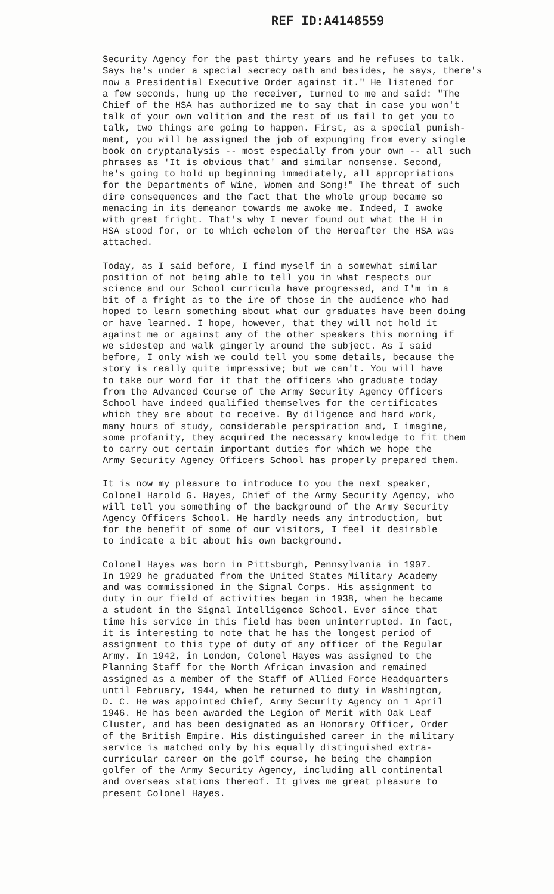REF ID:A4148559
Security Agency for the past thirty years and he refuses to talk. Says he's under a special secrecy oath and besides, he says, there's now a Presidential Executive Order against it." He listened for a few seconds, hung up the receiver, turned to me and said: "The Chief of the HSA has authorized me to say that in case you won't talk of your own volition and the rest of us fail to get you to talk, two things are going to happen. First, as a special punish- ment, you will be assigned the job of expunging from every single book on cryptanalysis -- most especially from your own -- all such phrases as 'It is obvious that' and similar nonsense. Second, he's going to hold up beginning immediately, all appropriations for the Departments of Wine, Women and Song!" The threat of such dire consequences and the fact that the whole group became so menacing in its demeanor towards me awoke me. Indeed, I awoke with great fright. That's why I never found out what the H in HSA stood for, or to which echelon of the Hereafter the HSA was attached.
Today, as I said before, I find myself in a somewhat similar position of not being able to tell you in what respects our science and our School curricula have progressed, and I'm in a bit of a fright as to the ire of those in the audience who had hoped to learn something about what our graduates have been doing or have learned. I hope, however, that they will not hold it against me or against any of the other speakers this morning if we sidestep and walk gingerly around the subject. As I said before, I only wish we could tell you some details, because the story is really quite impressive; but we can't. You will have to take our word for it that the officers who graduate today from the Advanced Course of the Army Security Agency Officers School have indeed qualified themselves for the certificates which they are about to receive. By diligence and hard work, many hours of study, considerable perspiration and, I imagine, some profanity, they acquired the necessary knowledge to fit them to carry out certain important duties for which we hope the Army Security Agency Officers School has properly prepared them.
It is now my pleasure to introduce to you the next speaker, Colonel Harold G. Hayes, Chief of the Army Security Agency, who will tell you something of the background of the Army Security Agency Officers School. He hardly needs any introduction, but for the benefit of some of our visitors, I feel it desirable to indicate a bit about his own background.
Colonel Hayes was born in Pittsburgh, Pennsylvania in 1907. In 1929 he graduated from the United States Military Academy and was commissioned in the Signal Corps. His assignment to duty in our field of activities began in 1938, when he became a student in the Signal Intelligence School. Ever since that time his service in this field has been uninterrupted. In fact, it is interesting to note that he has the longest period of assignment to this type of duty of any officer of the Regular Army. In 1942, in London, Colonel Hayes was assigned to the Planning Staff for the North African invasion and remained assigned as a member of the Staff of Allied Force Headquarters until February, 1944, when he returned to duty in Washington, D. C. He was appointed Chief, Army Security Agency on 1 April 1946. He has been awarded the Legion of Merit with Oak Leaf Cluster, and has been designated as an Honorary Officer, Order of the British Empire. His distinguished career in the military service is matched only by his equally distinguished extra- curricular career on the golf course, he being the champion golfer of the Army Security Agency, including all continental and overseas stations thereof. It gives me great pleasure to present Colonel Hayes.